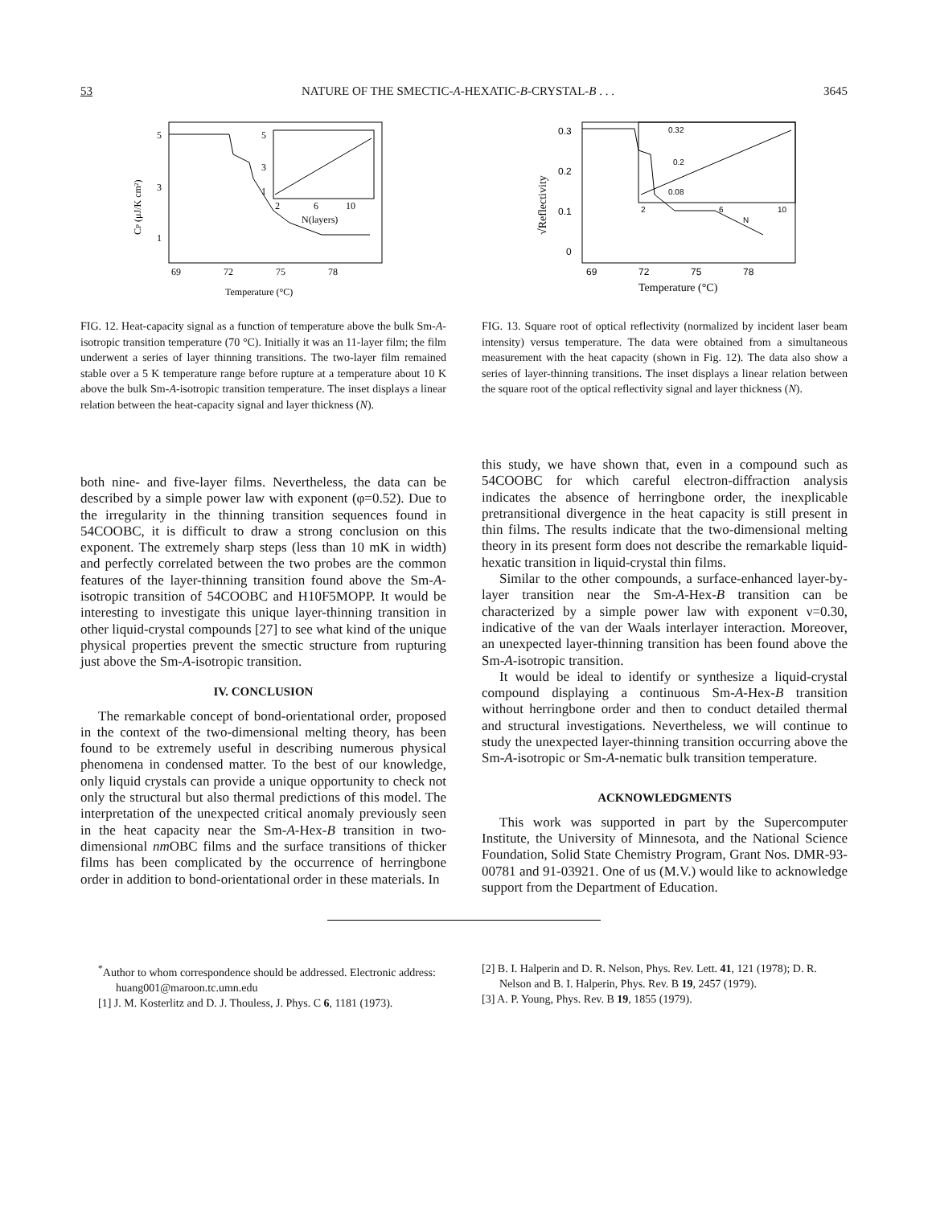53 NATURE OF THE SMECTIC-A-HEXATIC-B-CRYSTAL-B . . . 3645
5
3
1
5
3
1
2
6
10
N(layers)
69
72
75
78
Temperature (°C)
CP (μJ/K cm²)
FIG. 12. Heat-capacity signal as a function of temperature above the bulk Sm-A-isotropic transition temperature (70 °C). Initially it was an 11-layer film; the film underwent a series of layer thinning transitions. The two-layer film remained stable over a 5 K temperature range before rupture at a temperature about 10 K above the bulk Sm-A-isotropic transition temperature. The inset displays a linear relation between the heat-capacity signal and layer thickness (N).
0.3
0.2
0.1
0
0.32
0.2
0.08
2
6
10
N
69
72
75
78
Temperature (°C)
√Reflectivity
FIG. 13. Square root of optical reflectivity (normalized by incident laser beam intensity) versus temperature. The data were obtained from a simultaneous measurement with the heat capacity (shown in Fig. 12). The data also show a series of layer-thinning transitions. The inset displays a linear relation between the square root of the optical reflectivity signal and layer thickness (N).
both nine- and five-layer films. Nevertheless, the data can be described by a simple power law with exponent (φ=0.52). Due to the irregularity in the thinning transition sequences found in 54COOBC, it is difficult to draw a strong conclusion on this exponent. The extremely sharp steps (less than 10 mK in width) and perfectly correlated between the two probes are the common features of the layer-thinning transition found above the Sm-A-isotropic transition of 54COOBC and H10F5MOPP. It would be interesting to investigate this unique layer-thinning transition in other liquid-crystal compounds [27] to see what kind of the unique physical properties prevent the smectic structure from rupturing just above the Sm-A-isotropic transition.
IV. CONCLUSION
The remarkable concept of bond-orientational order, proposed in the context of the two-dimensional melting theory, has been found to be extremely useful in describing numerous physical phenomena in condensed matter. To the best of our knowledge, only liquid crystals can provide a unique opportunity to check not only the structural but also thermal predictions of this model. The interpretation of the unexpected critical anomaly previously seen in the heat capacity near the Sm-A-Hex-B transition in two-dimensional nm OBC films and the surface transitions of thicker films has been complicated by the occurrence of herringbone order in addition to bond-orientational order in these materials. In
this study, we have shown that, even in a compound such as 54COOBC for which careful electron-diffraction analysis indicates the absence of herringbone order, the inexplicable pretransitional divergence in the heat capacity is still present in thin films. The results indicate that the two-dimensional melting theory in its present form does not describe the remarkable liquid-hexatic transition in liquid-crystal thin films.
Similar to the other compounds, a surface-enhanced layer-by-layer transition near the Sm-A-Hex-B transition can be characterized by a simple power law with exponent ν=0.30, indicative of the van der Waals interlayer interaction. Moreover, an unexpected layer-thinning transition has been found above the Sm-A-isotropic transition.
It would be ideal to identify or synthesize a liquid-crystal compound displaying a continuous Sm-A-Hex-B transition without herringbone order and then to conduct detailed thermal and structural investigations. Nevertheless, we will continue to study the unexpected layer-thinning transition occurring above the Sm-A-isotropic or Sm-A-nematic bulk transition temperature.
ACKNOWLEDGMENTS
This work was supported in part by the Supercomputer Institute, the University of Minnesota, and the National Science Foundation, Solid State Chemistry Program, Grant Nos. DMR-93-00781 and 91-03921. One of us (M.V.) would like to acknowledge support from the Department of Education.
<sup>*</sup> Author to whom correspondence should be addressed. Electronic address: huang001@maroon.tc.umn.edu
[1] J. M. Kosterlitz and D. J. Thouless, J. Phys. C 6, 1181 (1973).
[2] B. I. Halperin and D. R. Nelson, Phys. Rev. Lett. 41, 121 (1978); D. R. Nelson and B. I. Halperin, Phys. Rev. B 19, 2457 (1979).
[3] A. P. Young, Phys. Rev. B 19, 1855 (1979).